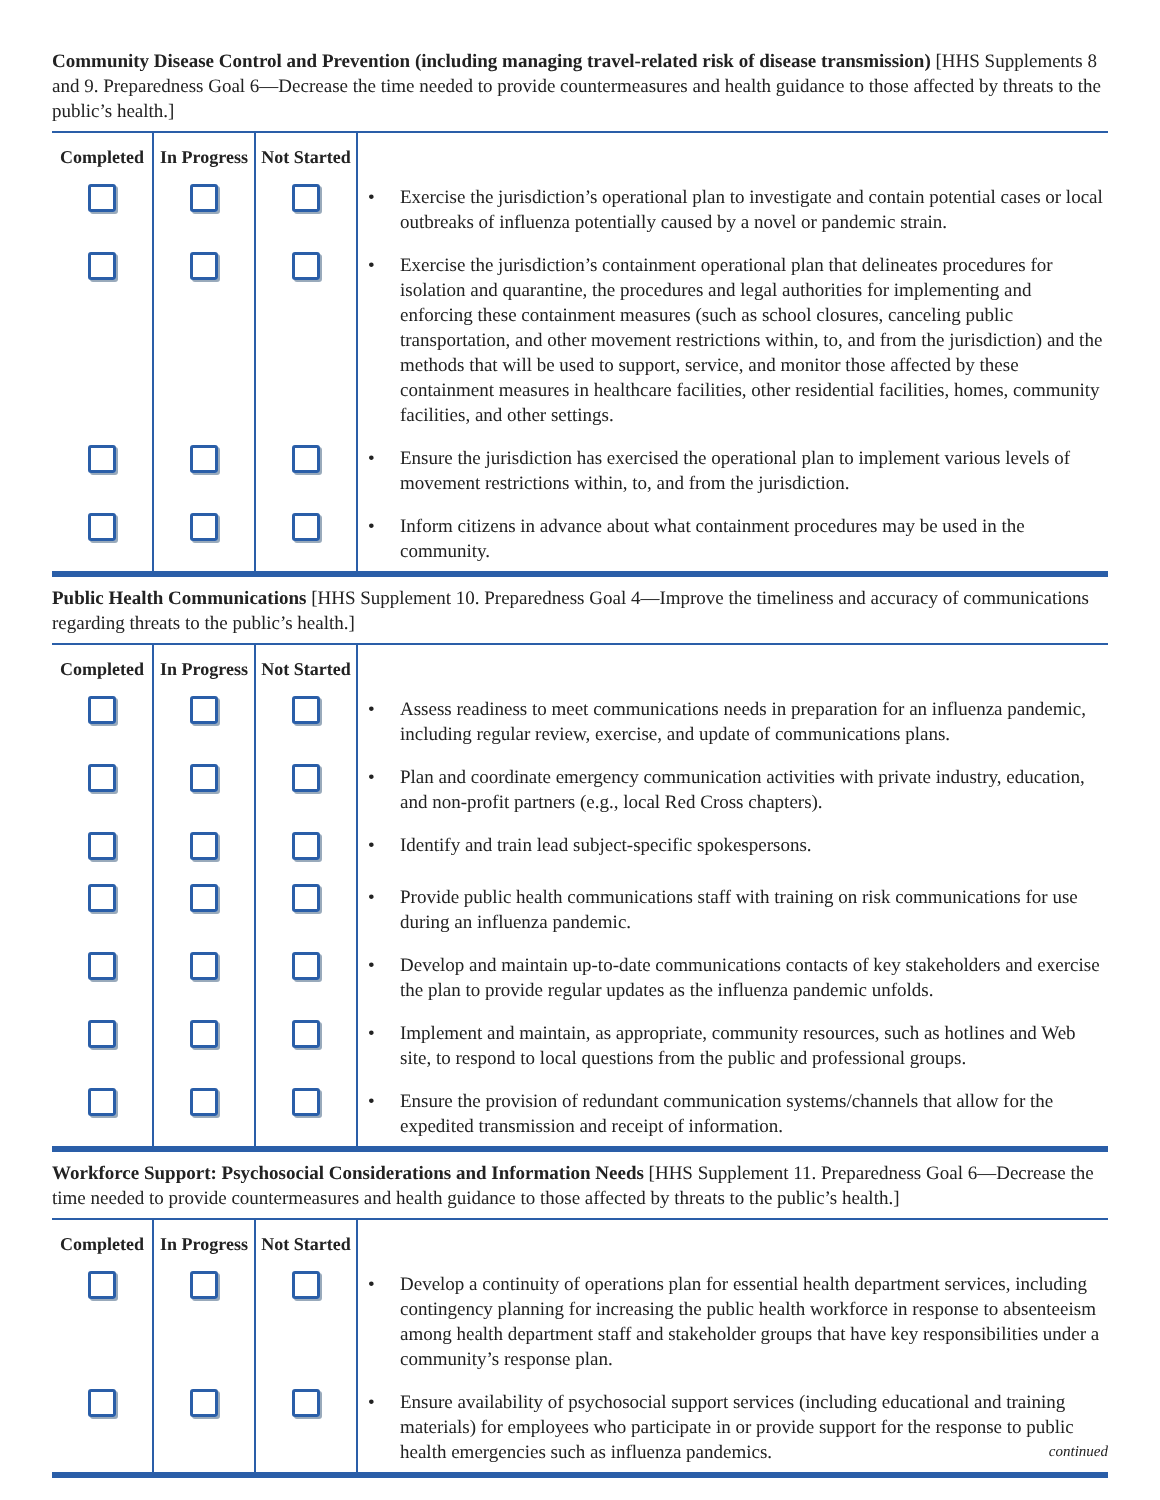Community Disease Control and Prevention (including managing travel-related risk of disease transmission) [HHS Supplements 8 and 9. Preparedness Goal 6—Decrease the time needed to provide countermeasures and health guidance to those affected by threats to the public’s health.]
| Completed | In Progress | Not Started | |
| --- | --- | --- | --- |
| | | | • Exercise the jurisdiction’s operational plan to investigate and contain potential cases or local outbreaks of influenza potentially caused by a novel or pandemic strain. |
| | | | • Exercise the jurisdiction’s containment operational plan that delineates procedures for isolation and quarantine, the procedures and legal authorities for implementing and enforcing these containment measures (such as school closures, canceling public transportation, and other movement restrictions within, to, and from the jurisdiction) and the methods that will be used to support, service, and monitor those affected by these containment measures in healthcare facilities, other residential facilities, homes, community facilities, and other settings. |
| | | | • Ensure the jurisdiction has exercised the operational plan to implement various levels of movement restrictions within, to, and from the jurisdiction. |
| | | | • Inform citizens in advance about what containment procedures may be used in the community. |
Public Health Communications [HHS Supplement 10. Preparedness Goal 4—Improve the timeliness and accuracy of communications regarding threats to the public’s health.]
| Completed | In Progress | Not Started | |
| --- | --- | --- | --- |
| | | | • Assess readiness to meet communications needs in preparation for an influenza pandemic, including regular review, exercise, and update of communications plans. |
| | | | • Plan and coordinate emergency communication activities with private industry, education, and non-profit partners (e.g., local Red Cross chapters). |
| | | | • Identify and train lead subject-specific spokespersons. |
| | | | • Provide public health communications staff with training on risk communications for use during an influenza pandemic. |
| | | | • Develop and maintain up-to-date communications contacts of key stakeholders and exercise the plan to provide regular updates as the influenza pandemic unfolds. |
| | | | • Implement and maintain, as appropriate, community resources, such as hotlines and Web site, to respond to local questions from the public and professional groups. |
| | | | • Ensure the provision of redundant communication systems/channels that allow for the expedited transmission and receipt of information. |
Workforce Support: Psychosocial Considerations and Information Needs [HHS Supplement 11. Preparedness Goal 6—Decrease the time needed to provide countermeasures and health guidance to those affected by threats to the public’s health.]
| Completed | In Progress | Not Started | |
| --- | --- | --- | --- |
| | | | • Develop a continuity of operations plan for essential health department services, including contingency planning for increasing the public health workforce in response to absenteeism among health department staff and stakeholder groups that have key responsibilities under a community’s response plan. |
| | | | • Ensure availability of psychosocial support services (including educational and training materials) for employees who participate in or provide support for the response to public health emergencies such as influenza pandemics. continued |